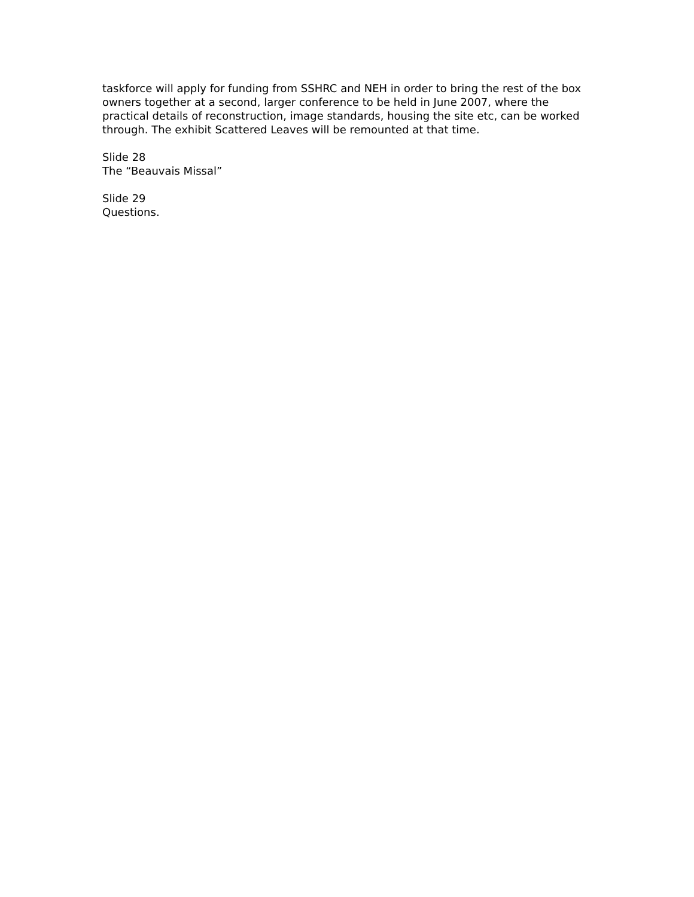taskforce will apply for funding from SSHRC and NEH in order to bring the rest of the box owners together at a second, larger conference to be held in June 2007, where the practical details of reconstruction, image standards, housing the site etc, can be worked through. The exhibit Scattered Leaves will be remounted at that time.
Slide 28
The “Beauvais Missal”
Slide 29
Questions.